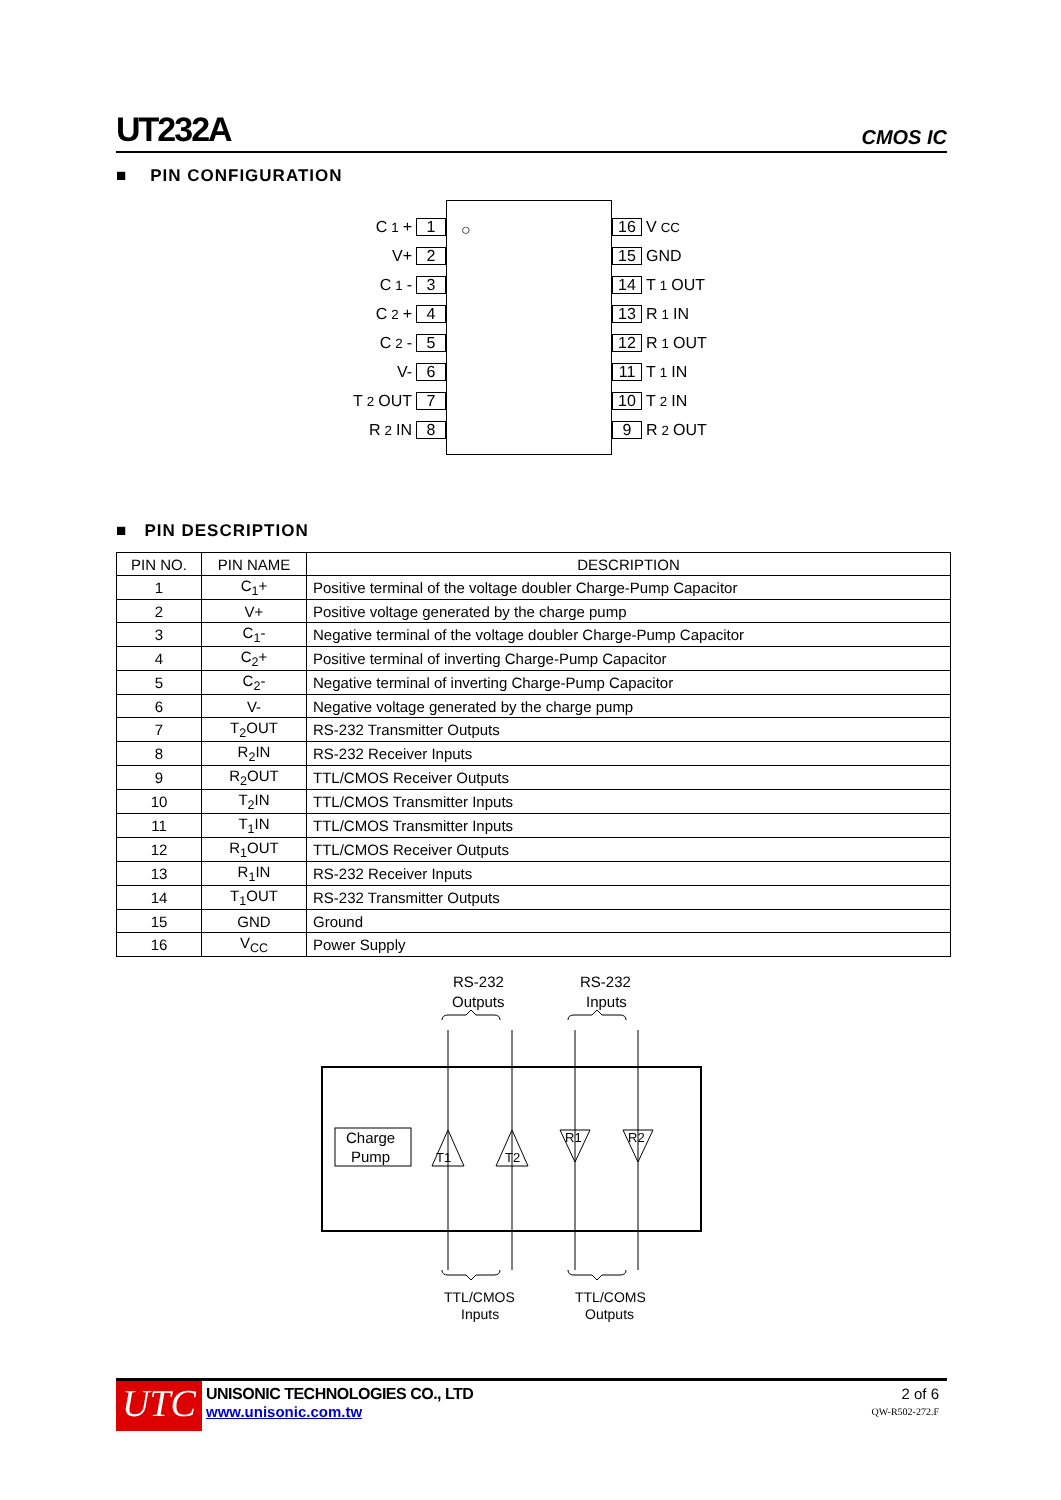UT232A CMOS IC
■ PIN CONFIGURATION
○
C<sub>1</sub>+ 1
V+ 2
C<sub>1</sub>- 3
C<sub>2</sub>+ 4
C<sub>2</sub>- 5
V- 6
T<sub>2</sub>OUT 7
R<sub>2</sub>IN 8
16 V<sub>CC</sub>
15 GND
14 T<sub>1</sub>OUT
13 R<sub>1</sub>IN
12 R<sub>1</sub>OUT
11 T<sub>1</sub>IN
10 T<sub>2</sub>IN
9 R<sub>2</sub>OUT
■ PIN DESCRIPTION
| PIN NO. | PIN NAME | DESCRIPTION |
| --- | --- | --- |
| 1 | C<sub>1</sub>+ | Positive terminal of the voltage doubler Charge-Pump Capacitor |
| 2 | V+ | Positive voltage generated by the charge pump |
| 3 | C<sub>1</sub>- | Negative terminal of the voltage doubler Charge-Pump Capacitor |
| 4 | C<sub>2</sub>+ | Positive terminal of inverting Charge-Pump Capacitor |
| 5 | C<sub>2</sub>- | Negative terminal of inverting Charge-Pump Capacitor |
| 6 | V- | Negative voltage generated by the charge pump |
| 7 | T<sub>2</sub>OUT | RS-232 Transmitter Outputs |
| 8 | R<sub>2</sub>IN | RS-232 Receiver Inputs |
| 9 | R<sub>2</sub>OUT | TTL/CMOS Receiver Outputs |
| 10 | T<sub>2</sub>IN | TTL/CMOS Transmitter Inputs |
| 11 | T<sub>1</sub>IN | TTL/CMOS Transmitter Inputs |
| 12 | R<sub>1</sub>OUT | TTL/CMOS Receiver Outputs |
| 13 | R<sub>1</sub>IN | RS-232 Receiver Inputs |
| 14 | T<sub>1</sub>OUT | RS-232 Transmitter Outputs |
| 15 | GND | Ground |
| 16 | V<sub>CC</sub> | Power Supply |
RS-232
Outputs
RS-232
Inputs
Charge
Pump
T1
T2
R1
R2
TTL/CMOS
Inputs
TTL/COMS
Outputs
UTC
UNISONIC TECHNOLOGIES CO., LTD
www.unisonic.com.tw
2 of 6
QW-R502-272.F